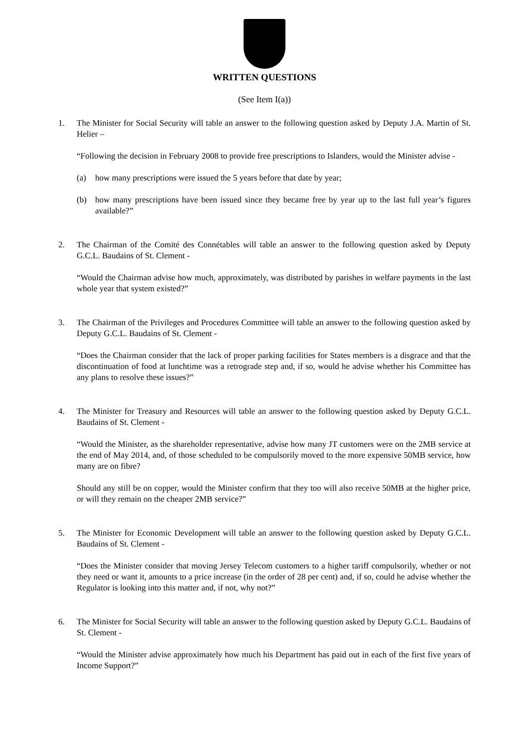WRITTEN QUESTIONS
(See Item I(a))
1. The Minister for Social Security will table an answer to the following question asked by Deputy J.A. Martin of St. Helier –
“Following the decision in February 2008 to provide free prescriptions to Islanders, would the Minister advise -
(a) how many prescriptions were issued the 5 years before that date by year;
(b) how many prescriptions have been issued since they became free by year up to the last full year’s figures available?”
2. The Chairman of the Comité des Connétables will table an answer to the following question asked by Deputy G.C.L. Baudains of St. Clement -
“Would the Chairman advise how much, approximately, was distributed by parishes in welfare payments in the last whole year that system existed?”
3. The Chairman of the Privileges and Procedures Committee will table an answer to the following question asked by Deputy G.C.L. Baudains of St. Clement -
“Does the Chairman consider that the lack of proper parking facilities for States members is a disgrace and that the discontinuation of food at lunchtime was a retrograde step and, if so, would he advise whether his Committee has any plans to resolve these issues?”
4. The Minister for Treasury and Resources will table an answer to the following question asked by Deputy G.C.L. Baudains of St. Clement -
“Would the Minister, as the shareholder representative, advise how many JT customers were on the 2MB service at the end of May 2014, and, of those scheduled to be compulsorily moved to the more expensive 50MB service, how many are on fibre?
Should any still be on copper, would the Minister confirm that they too will also receive 50MB at the higher price, or will they remain on the cheaper 2MB service?”
5. The Minister for Economic Development will table an answer to the following question asked by Deputy G.C.L. Baudains of St. Clement -
“Does the Minister consider that moving Jersey Telecom customers to a higher tariff compulsorily, whether or not they need or want it, amounts to a price increase (in the order of 28 per cent) and, if so, could he advise whether the Regulator is looking into this matter and, if not, why not?”
6. The Minister for Social Security will table an answer to the following question asked by Deputy G.C.L. Baudains of St. Clement -
“Would the Minister advise approximately how much his Department has paid out in each of the first five years of Income Support?”